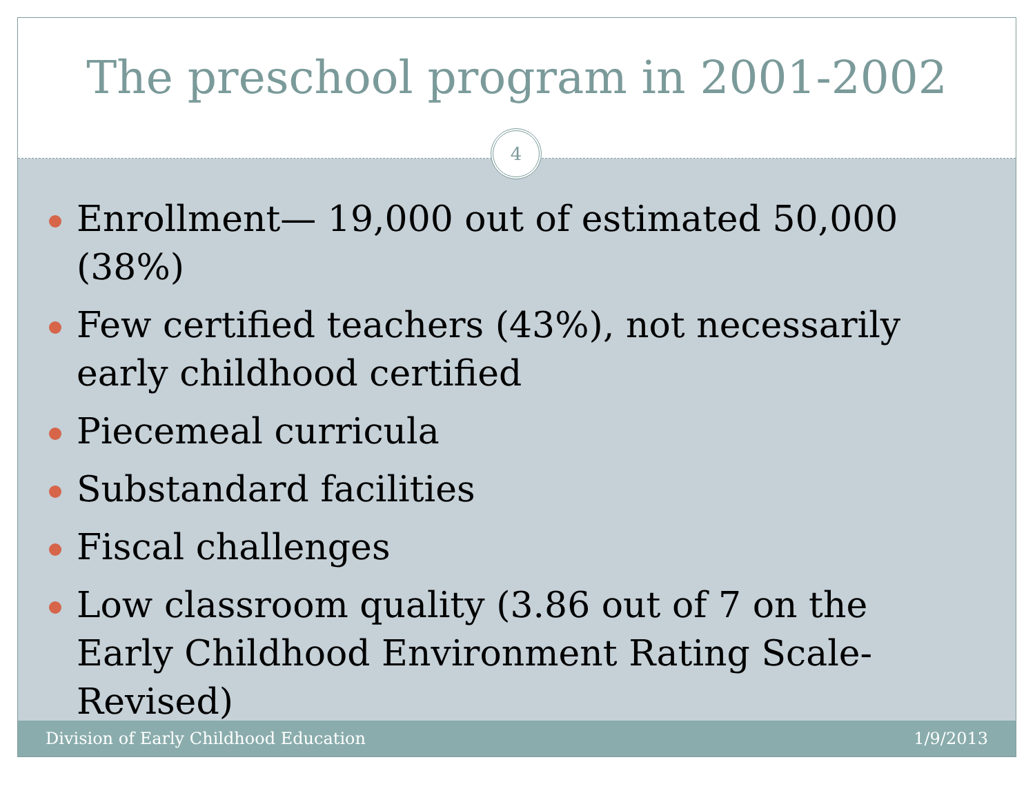The preschool program in 2001-2002
4
Enrollment— 19,000 out of estimated 50,000 (38%)
Few certified teachers (43%), not necessarily early childhood certified
Piecemeal curricula
Substandard facilities
Fiscal challenges
Low classroom quality (3.86 out of 7 on the Early Childhood Environment Rating Scale-Revised)
Division of Early Childhood Education 1/9/2013